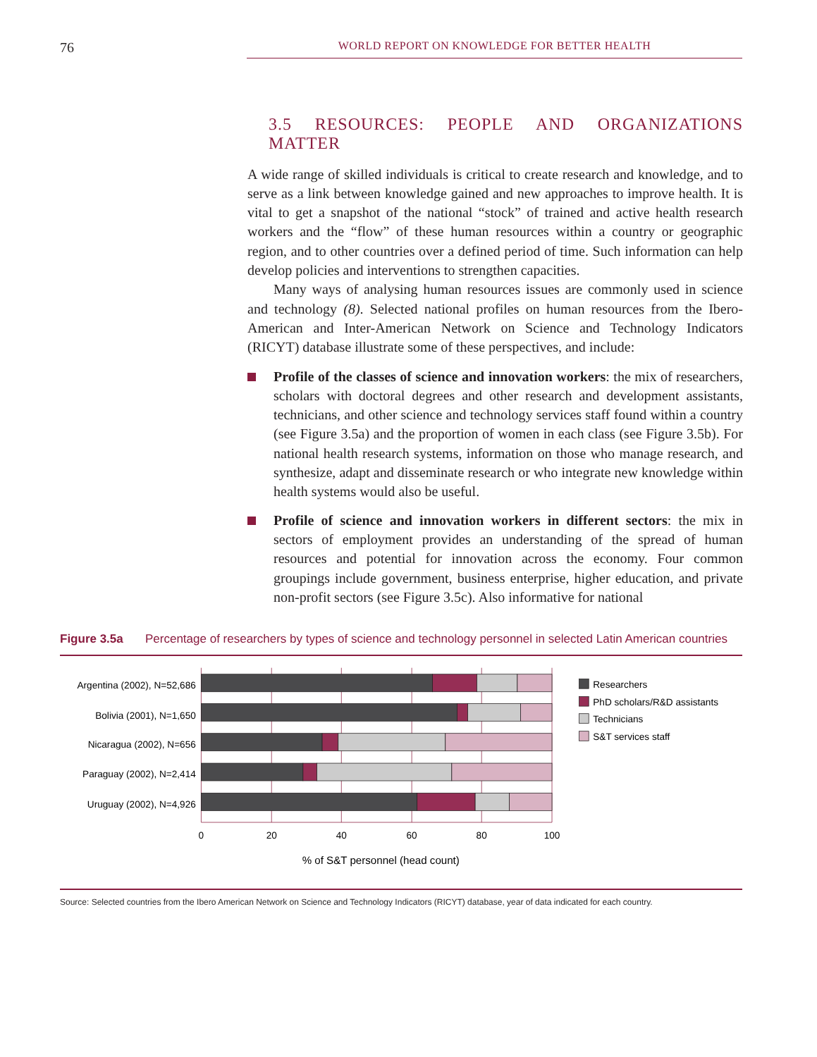76 WORLD REPORT ON KNOWLEDGE FOR BETTER HEALTH
3.5 RESOURCES: PEOPLE AND ORGANIZATIONS MATTER
A wide range of skilled individuals is critical to create research and knowledge, and to serve as a link between knowledge gained and new approaches to improve health. It is vital to get a snapshot of the national “stock” of trained and active health research workers and the “flow” of these human resources within a country or geographic region, and to other countries over a defined period of time. Such information can help develop policies and interventions to strengthen capacities.
Many ways of analysing human resources issues are commonly used in science and technology (8). Selected national profiles on human resources from the Ibero-American and Inter-American Network on Science and Technology Indicators (RICYT) database illustrate some of these perspectives, and include:
Profile of the classes of science and innovation workers: the mix of researchers, scholars with doctoral degrees and other research and development assistants, technicians, and other science and technology services staff found within a country (see Figure 3.5a) and the proportion of women in each class (see Figure 3.5b). For national health research systems, information on those who manage research, and synthesize, adapt and disseminate research or who integrate new knowledge within health systems would also be useful.
Profile of science and innovation workers in different sectors: the mix in sectors of employment provides an understanding of the spread of human resources and potential for innovation across the economy. Four common groupings include government, business enterprise, higher education, and private non-profit sectors (see Figure 3.5c). Also informative for national
Figure 3.5a Percentage of researchers by types of science and technology personnel in selected Latin American countries
Argentina (2002), N=52,686
Bolivia (2001), N=1,650
Nicaragua (2002), N=656
Paraguay (2002), N=2,414
Uruguay (2002), N=4,926
0
20
40
60
80
100
% of S&T personnel (head count)
Researchers
PhD scholars/R&D assistants
Technicians
S&T services staff
Source: Selected countries from the Ibero American Network on Science and Technology Indicators (RICYT) database, year of data indicated for each country.